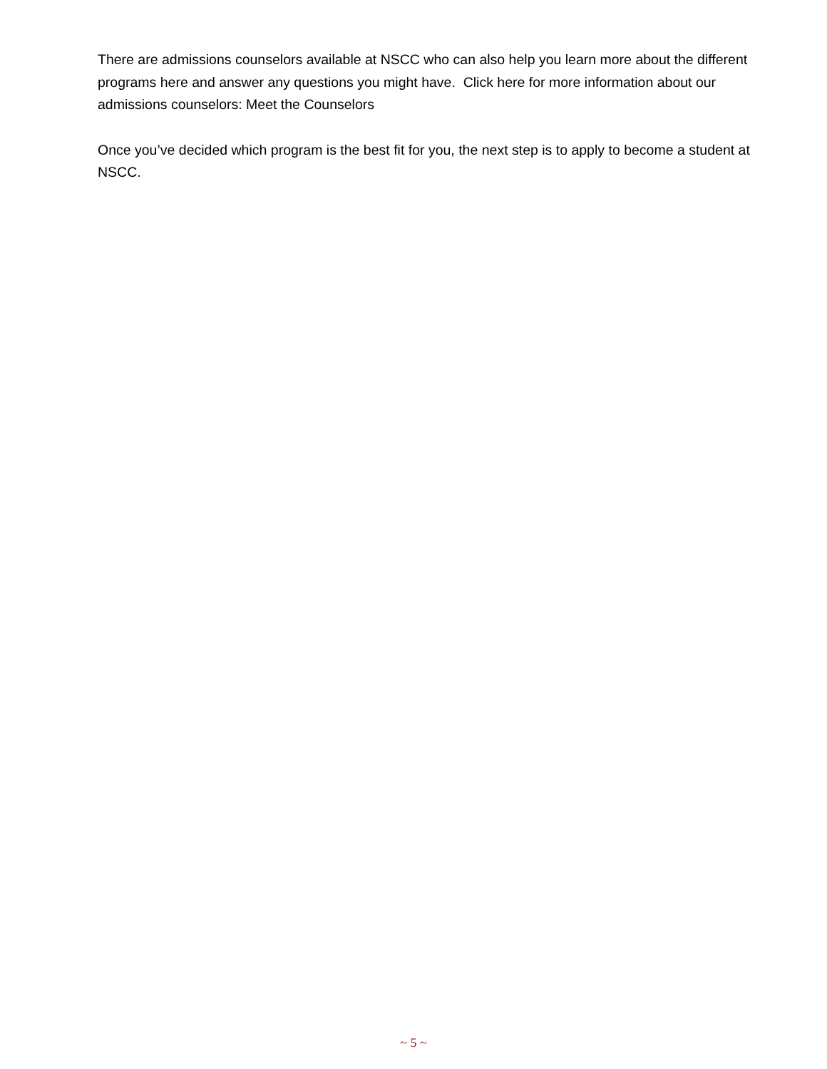There are admissions counselors available at NSCC who can also help you learn more about the different programs here and answer any questions you might have. Click here for more information about our admissions counselors: Meet the Counselors
Once you’ve decided which program is the best fit for you, the next step is to apply to become a student at NSCC.
~ 5 ~